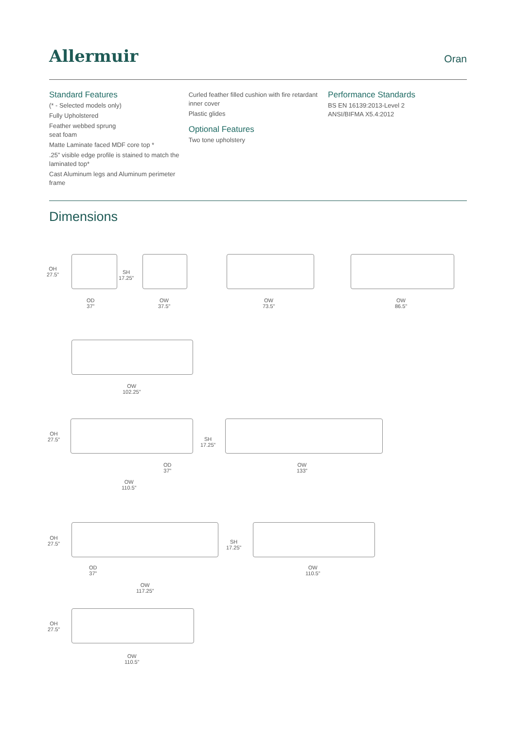Allermuir
Oran
Standard Features
(* - Selected models only)
Fully Upholstered
Feather webbed sprung
seat foam
Matte Laminate faced MDF core top *
.25” visible edge profile is stained to match the laminated top*
Cast Aluminum legs and Aluminum perimeter frame
Curled feather filled cushion with fire retardant inner cover
Plastic glides
Optional Features
Two tone upholstery
Performance Standards
BS EN 16139:2013-Level 2
ANSI/BIFMA X5.4:2012
Dimensions
OH
27.5”
SH
17.25”
OD
37”
OW
37.5”
OW
73.5”
OW
86.5”
OW
102.25”
OH
27.5”
SH
17.25”
OD
37”
OW
133”
OW
110.5”
OH
27.5”
SH
17.25”
OD
37”
OW
110.5”
OW
117.25”
OH
27.5”
OW
110.5”